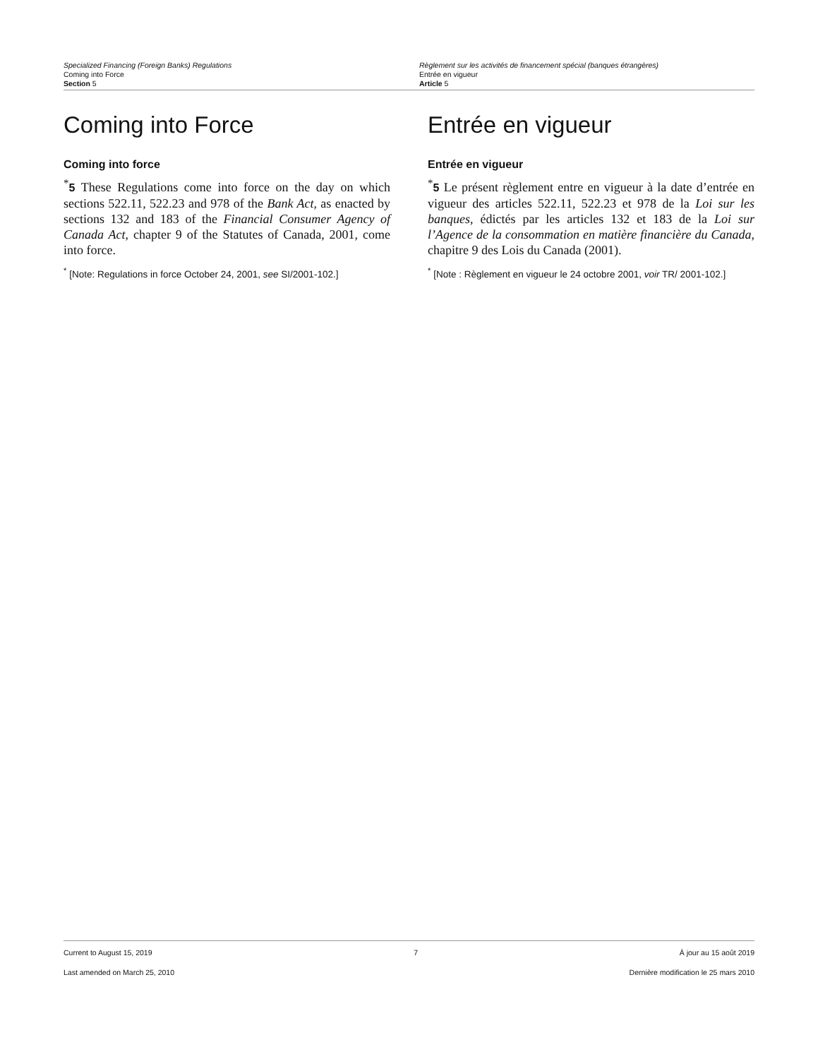Specialized Financing (Foreign Banks) Regulations
Coming into Force
Section 5
Règlement sur les activités de financement spécial (banques étrangères)
Entrée en vigueur
Article 5
Coming into Force
Coming into force
<sup>*</sup> 5 These Regulations come into force on the day on which sections 522.11, 522.23 and 978 of the Bank Act, as enacted by sections 132 and 183 of the Financial Consumer Agency of Canada Act, chapter 9 of the Statutes of Canada, 2001, come into force.
<sup>*</sup> [Note: Regulations in force October 24, 2001, see SI/2001-102.]
Entrée en vigueur
Entrée en vigueur
<sup>*</sup> 5 Le présent règlement entre en vigueur à la date d’entrée en vigueur des articles 522.11, 522.23 et 978 de la Loi sur les banques, édictés par les articles 132 et 183 de la Loi sur l’Agence de la consommation en matière financière du Canada, chapitre 9 des Lois du Canada (2001).
<sup>*</sup> [Note : Règlement en vigueur le 24 octobre 2001, voir TR/ 2001-102.]
Current to August 15, 2019 7 À jour au 15 août 2019
Last amended on March 25, 2010 Dernière modification le 25 mars 2010